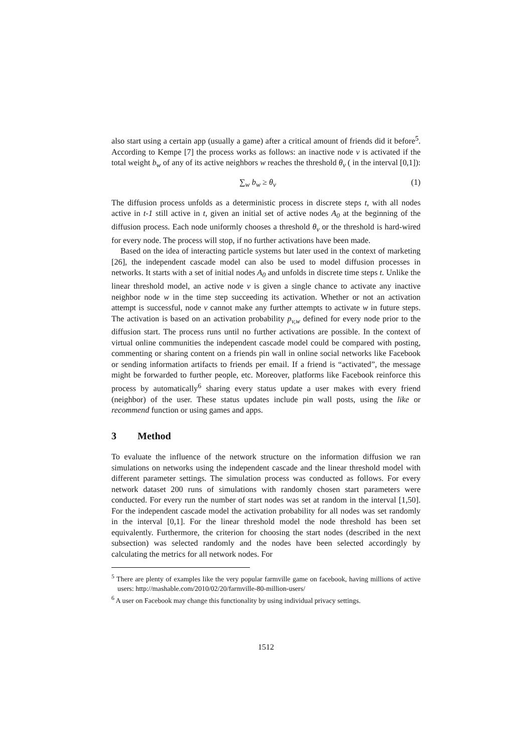also start using a certain app (usually a game) after a critical amount of friends did it before<sup>5</sup>. According to Kempe [7] the process works as follows: an inactive node v is activated if the total weight b<sub>w</sub> of any of its active neighbors w reaches the threshold θ<sub>v</sub> ( in the interval [0,1]):
∑<sub>w</sub> b<sub>w</sub> ≥ θ<sub>v</sub> (1)
The diffusion process unfolds as a deterministic process in discrete steps t, with all nodes active in t-1 still active in t, given an initial set of active nodes A<sub>0</sub> at the beginning of the diffusion process. Each node uniformly chooses a threshold θ<sub>v</sub> or the threshold is hard-wired for every node. The process will stop, if no further activations have been made.
Based on the idea of interacting particle systems but later used in the context of marketing [26], the independent cascade model can also be used to model diffusion processes in networks. It starts with a set of initial nodes A<sub>0</sub> and unfolds in discrete time steps t. Unlike the linear threshold model, an active node v is given a single chance to activate any inactive neighbor node w in the time step succeeding its activation. Whether or not an activation attempt is successful, node v cannot make any further attempts to activate w in future steps. The activation is based on an activation probability p<sub>v,w</sub> defined for every node prior to the diffusion start. The process runs until no further activations are possible. In the context of virtual online communities the independent cascade model could be compared with posting, commenting or sharing content on a friends pin wall in online social networks like Facebook or sending information artifacts to friends per email. If a friend is “activated”, the message might be forwarded to further people, etc. Moreover, platforms like Facebook reinforce this process by automatically<sup>6</sup> sharing every status update a user makes with every friend (neighbor) of the user. These status updates include pin wall posts, using the like or recommend function or using games and apps.
3 Method
To evaluate the influence of the network structure on the information diffusion we ran simulations on networks using the independent cascade and the linear threshold model with different parameter settings. The simulation process was conducted as follows. For every network dataset 200 runs of simulations with randomly chosen start parameters were conducted. For every run the number of start nodes was set at random in the interval [1,50]. For the independent cascade model the activation probability for all nodes was set randomly in the interval [0,1]. For the linear threshold model the node threshold has been set equivalently. Furthermore, the criterion for choosing the start nodes (described in the next subsection) was selected randomly and the nodes have been selected accordingly by calculating the metrics for all network nodes. For
<sup>5</sup> There are plenty of examples like the very popular farmville game on facebook, having millions of active users: http://mashable.com/2010/02/20/farmville-80-million-users/
<sup>6</sup> A user on Facebook may change this functionality by using individual privacy settings.
1512